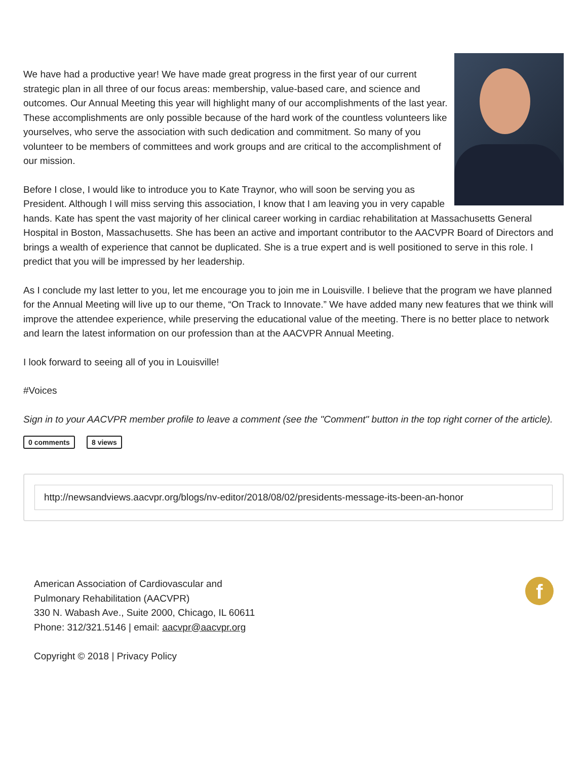We have had a productive year! We have made great progress in the first year of our current strategic plan in all three of our focus areas: membership, value-based care, and science and outcomes. Our Annual Meeting this year will highlight many of our accomplishments of the last year. These accomplishments are only possible because of the hard work of the countless volunteers like yourselves, who serve the association with such dedication and commitment. So many of you volunteer to be members of committees and work groups and are critical to the accomplishment of our mission.
Before I close, I would like to introduce you to Kate Traynor, who will soon be serving you as President. Although I will miss serving this association, I know that I am leaving you in very capable hands. Kate has spent the vast majority of her clinical career working in cardiac rehabilitation at Massachusetts General Hospital in Boston, Massachusetts. She has been an active and important contributor to the AACVPR Board of Directors and brings a wealth of experience that cannot be duplicated. She is a true expert and is well positioned to serve in this role. I predict that you will be impressed by her leadership.
As I conclude my last letter to you, let me encourage you to join me in Louisville. I believe that the program we have planned for the Annual Meeting will live up to our theme, “On Track to Innovate.” We have added many new features that we think will improve the attendee experience, while preserving the educational value of the meeting. There is no better place to network and learn the latest information on our profession than at the AACVPR Annual Meeting.
I look forward to seeing all of you in Louisville!
#Voices
Sign in to your AACVPR member profile to leave a comment (see the "Comment" button in the top right corner of the article).
0 comments 8 views
http://newsandviews.aacvpr.org/blogs/nv-editor/2018/08/02/presidents-message-its-been-an-honor
American Association of Cardiovascular and
Pulmonary Rehabilitation (AACVPR)
330 N. Wabash Ave., Suite 2000, Chicago, IL 60611
Phone: 312/321.5146 | email: aacvpr@aacvpr.org
Copyright © 2018 | Privacy Policy
f